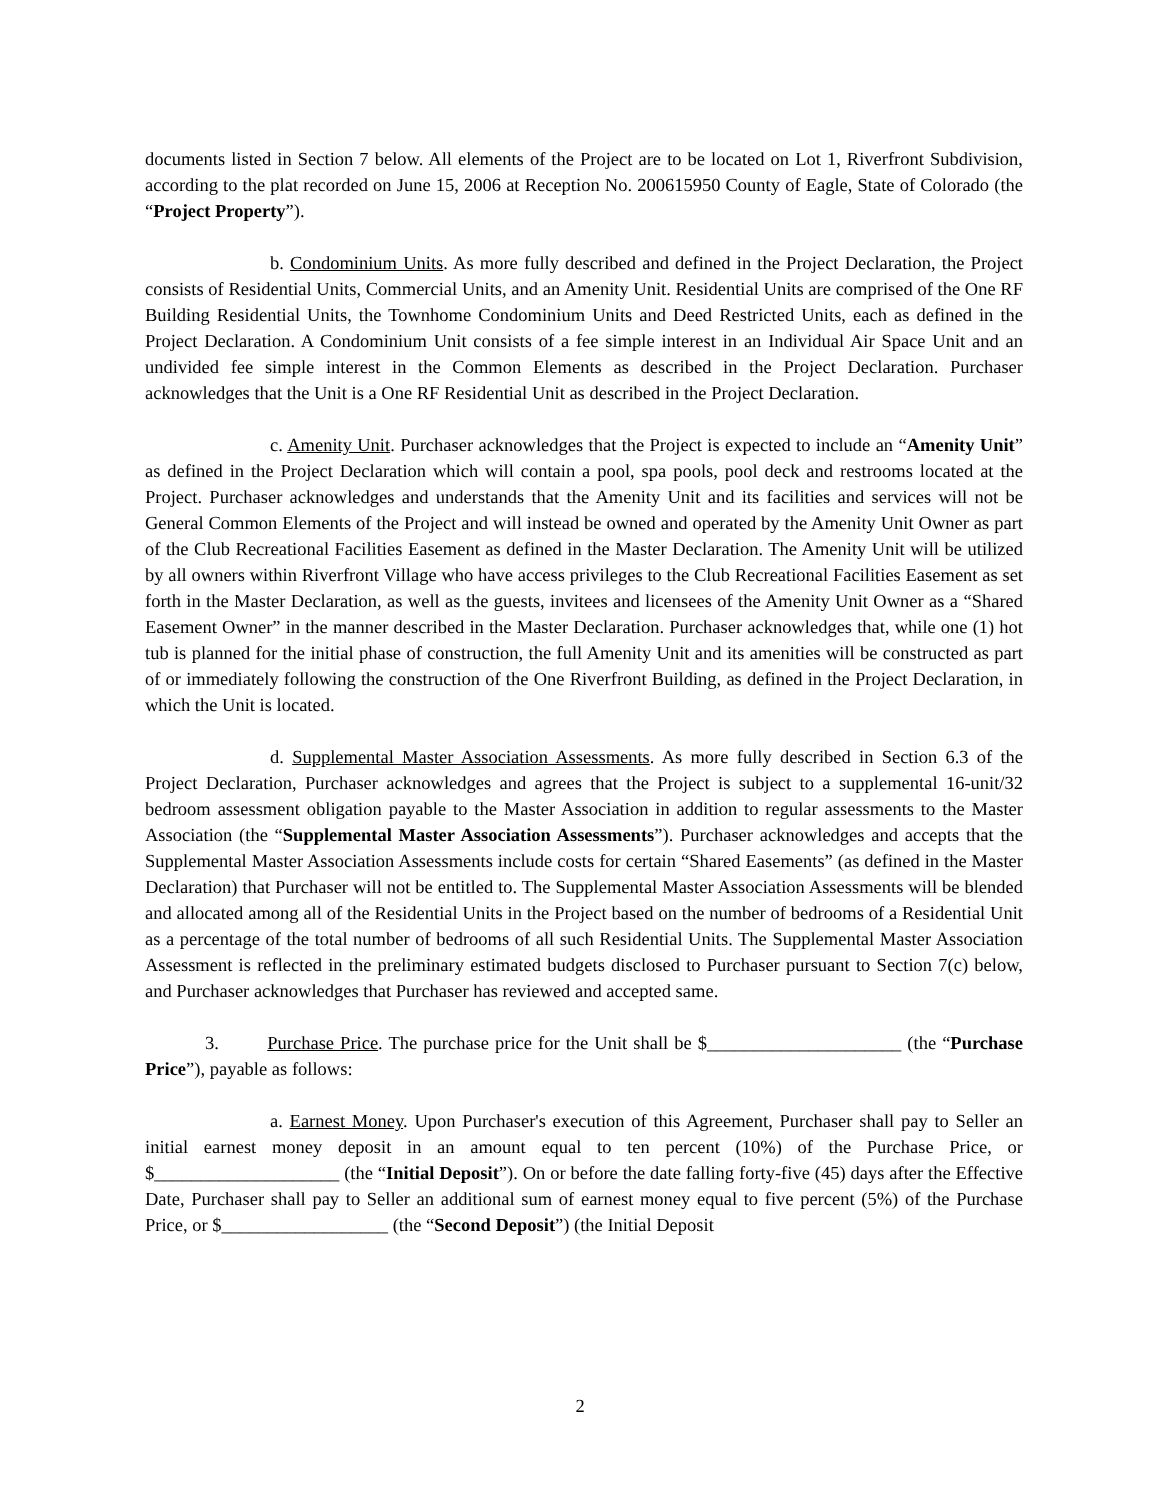documents listed in Section 7 below. All elements of the Project are to be located on Lot 1, Riverfront Subdivision, according to the plat recorded on June 15, 2006 at Reception No. 200615950 County of Eagle, State of Colorado (the “Project Property”).
b. Condominium Units. As more fully described and defined in the Project Declaration, the Project consists of Residential Units, Commercial Units, and an Amenity Unit. Residential Units are comprised of the One RF Building Residential Units, the Townhome Condominium Units and Deed Restricted Units, each as defined in the Project Declaration. A Condominium Unit consists of a fee simple interest in an Individual Air Space Unit and an undivided fee simple interest in the Common Elements as described in the Project Declaration. Purchaser acknowledges that the Unit is a One RF Residential Unit as described in the Project Declaration.
c. Amenity Unit. Purchaser acknowledges that the Project is expected to include an “Amenity Unit” as defined in the Project Declaration which will contain a pool, spa pools, pool deck and restrooms located at the Project. Purchaser acknowledges and understands that the Amenity Unit and its facilities and services will not be General Common Elements of the Project and will instead be owned and operated by the Amenity Unit Owner as part of the Club Recreational Facilities Easement as defined in the Master Declaration. The Amenity Unit will be utilized by all owners within Riverfront Village who have access privileges to the Club Recreational Facilities Easement as set forth in the Master Declaration, as well as the guests, invitees and licensees of the Amenity Unit Owner as a “Shared Easement Owner” in the manner described in the Master Declaration. Purchaser acknowledges that, while one (1) hot tub is planned for the initial phase of construction, the full Amenity Unit and its amenities will be constructed as part of or immediately following the construction of the One Riverfront Building, as defined in the Project Declaration, in which the Unit is located.
d. Supplemental Master Association Assessments. As more fully described in Section 6.3 of the Project Declaration, Purchaser acknowledges and agrees that the Project is subject to a supplemental 16-unit/32 bedroom assessment obligation payable to the Master Association in addition to regular assessments to the Master Association (the “Supplemental Master Association Assessments”). Purchaser acknowledges and accepts that the Supplemental Master Association Assessments include costs for certain “Shared Easements” (as defined in the Master Declaration) that Purchaser will not be entitled to. The Supplemental Master Association Assessments will be blended and allocated among all of the Residential Units in the Project based on the number of bedrooms of a Residential Unit as a percentage of the total number of bedrooms of all such Residential Units. The Supplemental Master Association Assessment is reflected in the preliminary estimated budgets disclosed to Purchaser pursuant to Section 7(c) below, and Purchaser acknowledges that Purchaser has reviewed and accepted same.
3. Purchase Price. The purchase price for the Unit shall be $_____________________ (the “Purchase Price”), payable as follows:
a. Earnest Money. Upon Purchaser's execution of this Agreement, Purchaser shall pay to Seller an initial earnest money deposit in an amount equal to ten percent (10%) of the Purchase Price, or $____________________ (the “Initial Deposit”). On or before the date falling forty-five (45) days after the Effective Date, Purchaser shall pay to Seller an additional sum of earnest money equal to five percent (5%) of the Purchase Price, or $__________________ (the “Second Deposit”) (the Initial Deposit
2